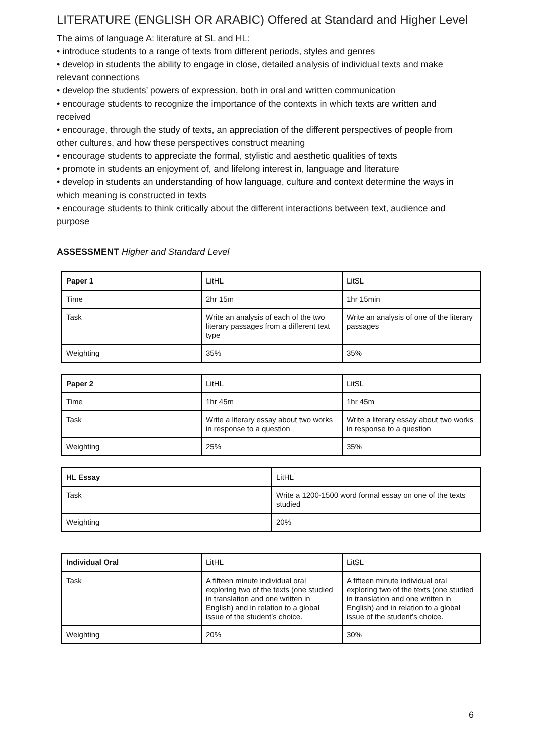LITERATURE (ENGLISH OR ARABIC) Offered at Standard and Higher Level
The aims of language A: literature at SL and HL:
• introduce students to a range of texts from different periods, styles and genres
• develop in students the ability to engage in close, detailed analysis of individual texts and make relevant connections
• develop the students’ powers of expression, both in oral and written communication
• encourage students to recognize the importance of the contexts in which texts are written and received
• encourage, through the study of texts, an appreciation of the different perspectives of people from other cultures, and how these perspectives construct meaning
• encourage students to appreciate the formal, stylistic and aesthetic qualities of texts
• promote in students an enjoyment of, and lifelong interest in, language and literature
• develop in students an understanding of how language, culture and context determine the ways in which meaning is constructed in texts
• encourage students to think critically about the different interactions between text, audience and purpose
ASSESSMENT Higher and Standard Level
| Paper 1 | LitHL | LitSL |
| Time | 2hr 15m | 1hr 15min |
| Task | Write an analysis of each of the two literary passages from a different text type | Write an analysis of one of the literary passages |
| Weighting | 35% | 35% |
| Paper 2 | LitHL | LitSL |
| Time | 1hr 45m | 1hr 45m |
| Task | Write a literary essay about two works in response to a question | Write a literary essay about two works in response to a question |
| Weighting | 25% | 35% |
| HL Essay | LitHL |
| Task | Write a 1200-1500 word formal essay on one of the texts studied |
| Weighting | 20% |
| Individual Oral | LitHL | LitSL |
| Task | A fifteen minute individual oral exploring two of the texts (one studied in translation and one written in English) and in relation to a global issue of the student’s choice. | A fifteen minute individual oral exploring two of the texts (one studied in translation and one written in English) and in relation to a global issue of the student’s choice. |
| Weighting | 20% | 30% |
6